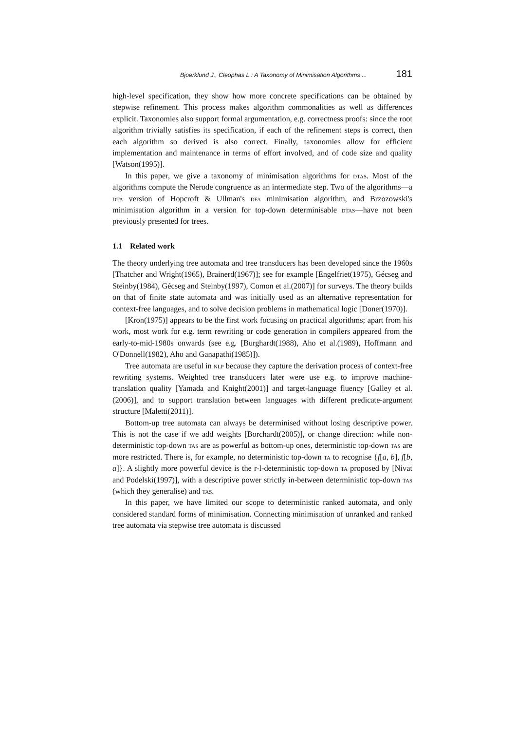Bjoerklund J., Cleophas L.: A Taxonomy of Minimisation Algorithms ... 181
high-level specification, they show how more concrete specifications can be obtained by stepwise refinement. This process makes algorithm commonalities as well as differences explicit. Taxonomies also support formal argumentation, e.g. correctness proofs: since the root algorithm trivially satisfies its specification, if each of the refinement steps is correct, then each algorithm so derived is also correct. Finally, taxonomies allow for efficient implementation and maintenance in terms of effort involved, and of code size and quality [Watson(1995)].
In this paper, we give a taxonomy of minimisation algorithms for dtas. Most of the algorithms compute the Nerode congruence as an intermediate step. Two of the algorithms—a dta version of Hopcroft & Ullman's dfa minimisation algorithm, and Brzozowski's minimisation algorithm in a version for top-down determinisable dtas—have not been previously presented for trees.
1.1 Related work
The theory underlying tree automata and tree transducers has been developed since the 1960s [Thatcher and Wright(1965), Brainerd(1967)]; see for example [Engelfriet(1975), Gécseg and Steinby(1984), Gécseg and Steinby(1997), Comon et al.(2007)] for surveys. The theory builds on that of finite state automata and was initially used as an alternative representation for context-free languages, and to solve decision problems in mathematical logic [Doner(1970)].
[Kron(1975)] appears to be the first work focusing on practical algorithms; apart from his work, most work for e.g. term rewriting or code generation in compilers appeared from the early-to-mid-1980s onwards (see e.g. [Burghardt(1988), Aho et al.(1989), Hoffmann and O'Donnell(1982), Aho and Ganapathi(1985)]).
Tree automata are useful in nlp because they capture the derivation process of context-free rewriting systems. Weighted tree transducers later were use e.g. to improve machine-translation quality [Yamada and Knight(2001)] and target-language fluency [Galley et al.(2006)], and to support translation between languages with different predicate-argument structure [Maletti(2011)].
Bottom-up tree automata can always be determinised without losing descriptive power. This is not the case if we add weights [Borchardt(2005)], or change direction: while non-deterministic top-down tas are as powerful as bottom-up ones, deterministic top-down tas are more restricted. There is, for example, no deterministic top-down ta to recognise {f[a, b], f[b, a]}. A slightly more powerful device is the r-l-deterministic top-down ta proposed by [Nivat and Podelski(1997)], with a descriptive power strictly in-between deterministic top-down tas (which they generalise) and tas.
In this paper, we have limited our scope to deterministic ranked automata, and only considered standard forms of minimisation. Connecting minimisation of unranked and ranked tree automata via stepwise tree automata is discussed